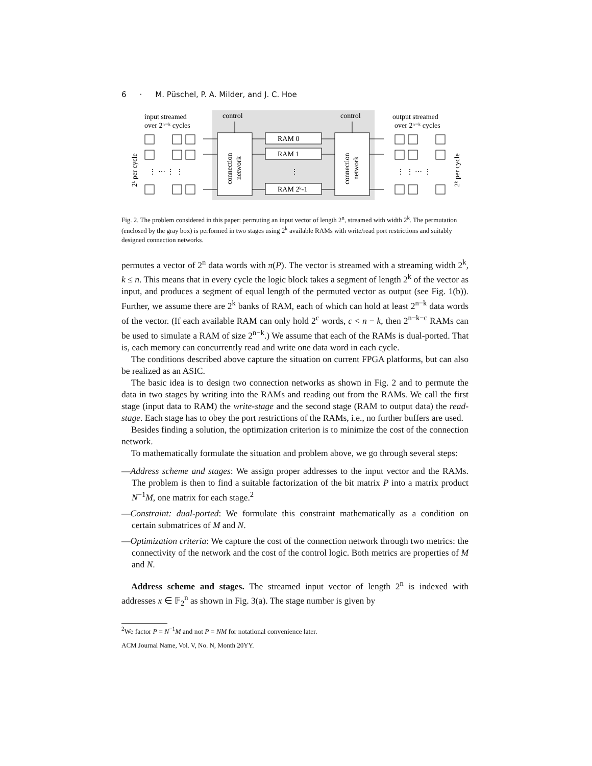6 · M. Püschel, P. A. Milder, and J. C. Hoe
input streamed
over 2ⁿ⁻ᵏ cycles
control
control
output streamed
over 2ⁿ⁻ᵏ cycles
RAM 0
RAM 1
RAM 2ᵏ-1
⋮ ⋯ ⋮ ⋮
⋮ ⋮ ⋯ ⋮
⋮
connection
network
connection
network
2ᵏ per cycle
2ᵏ per cycle
Fig. 2. The problem considered in this paper: permuting an input vector of length 2<sup>n</sup>, streamed with width 2<sup>k</sup>. The permutation (enclosed by the gray box) is performed in two stages using 2<sup>k</sup> available RAMs with write/read port restrictions and suitably designed connection networks.
permutes a vector of 2<sup>n</sup> data words with π(P). The vector is streamed with a streaming width 2<sup>k</sup>, k ≤ n. This means that in every cycle the logic block takes a segment of length 2<sup>k</sup> of the vector as input, and produces a segment of equal length of the permuted vector as output (see Fig. 1(b)). Further, we assume there are 2<sup>k</sup> banks of RAM, each of which can hold at least 2<sup>n−k</sup> data words of the vector. (If each available RAM can only hold 2<sup>c</sup> words, c < n − k, then 2<sup>n−k−c</sup> RAMs can be used to simulate a RAM of size 2<sup>n−k</sup>.) We assume that each of the RAMs is dual-ported. That is, each memory can concurrently read and write one data word in each cycle.
The conditions described above capture the situation on current FPGA platforms, but can also be realized as an ASIC.
The basic idea is to design two connection networks as shown in Fig. 2 and to permute the data in two stages by writing into the RAMs and reading out from the RAMs. We call the first stage (input data to RAM) the write-stage and the second stage (RAM to output data) the read-stage. Each stage has to obey the port restrictions of the RAMs, i.e., no further buffers are used.
Besides finding a solution, the optimization criterion is to minimize the cost of the connection network.
To mathematically formulate the situation and problem above, we go through several steps:
—Address scheme and stages: We assign proper addresses to the input vector and the RAMs. The problem is then to find a suitable factorization of the bit matrix P into a matrix product N<sup>−1</sup>M, one matrix for each stage.<sup>2</sup>
—Constraint: dual-ported: We formulate this constraint mathematically as a condition on certain submatrices of M and N.
—Optimization criteria: We capture the cost of the connection network through two metrics: the connectivity of the network and the cost of the control logic. Both metrics are properties of M and N.
Address scheme and stages. The streamed input vector of length 2<sup>n</sup> is indexed with addresses x ∈ 𝔽<sub>2</sub><sup>n</sup> as shown in Fig. 3(a). The stage number is given by
<sup>2</sup> We factor P = N<sup>−1</sup>M and not P = NM for notational convenience later.
ACM Journal Name, Vol. V, No. N, Month 20YY.